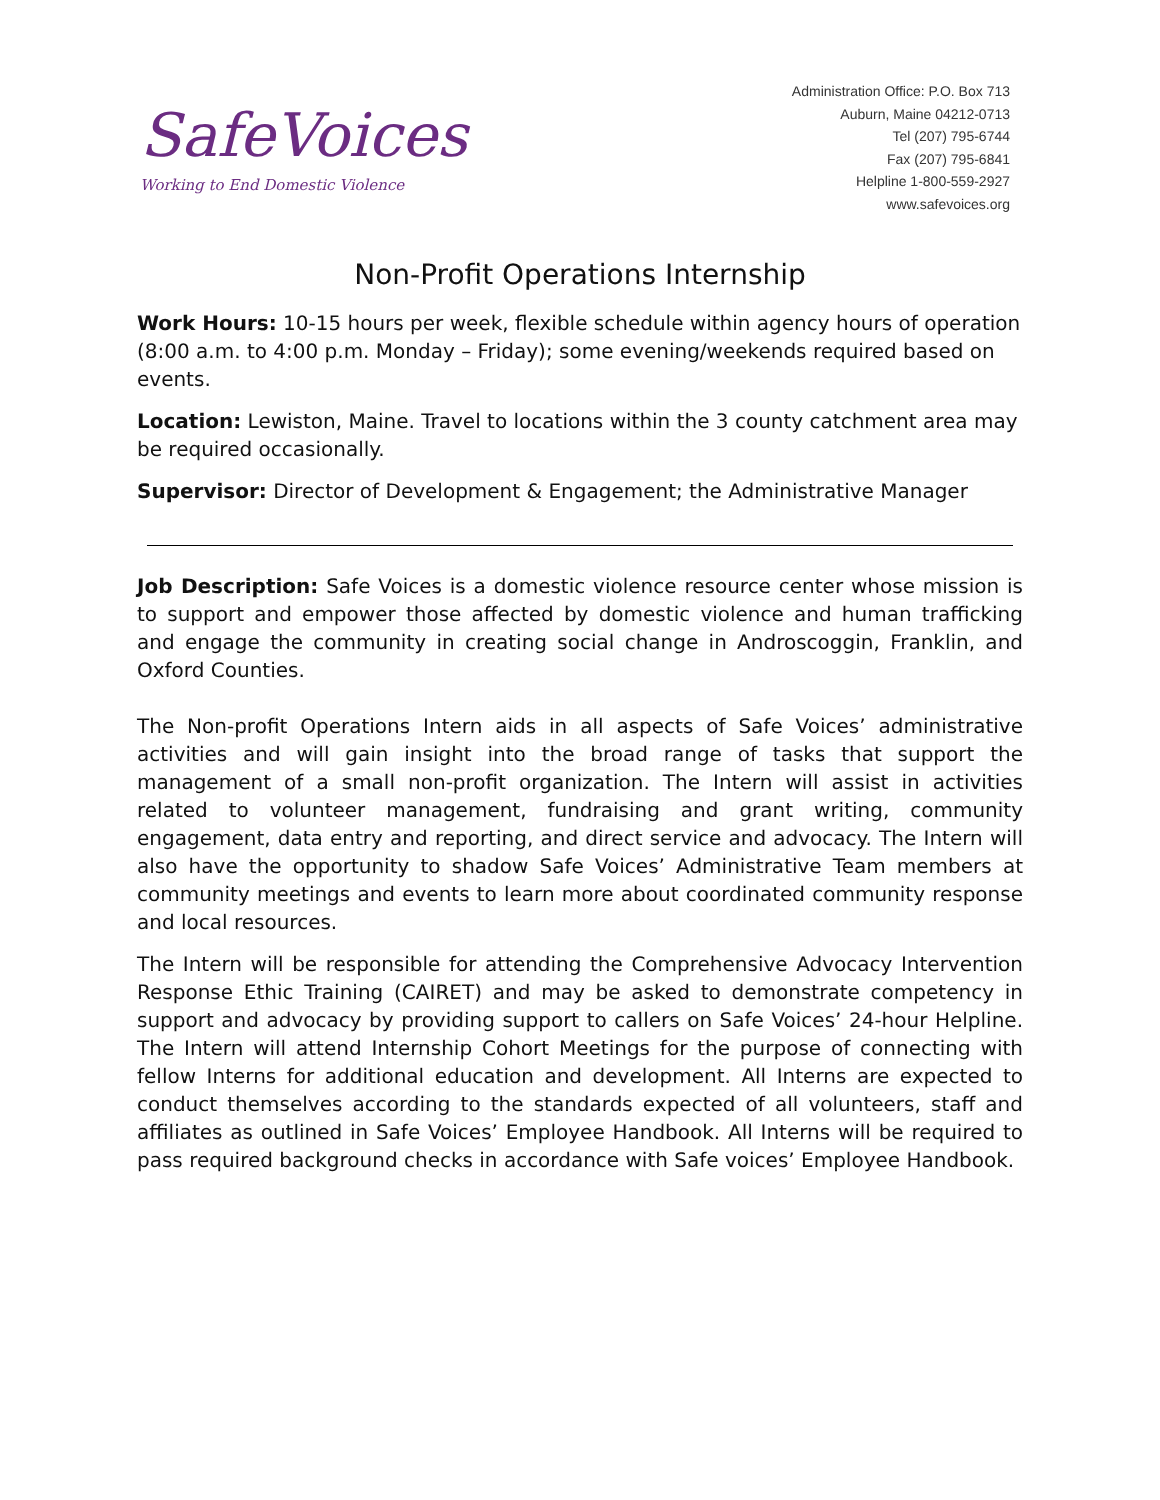SafeVoices
Working to End Domestic Violence
Administration Office: P.O. Box 713
Auburn, Maine 04212-0713
Tel (207) 795-6744
Fax (207) 795-6841
Helpline 1-800-559-2927
www.safevoices.org
Non-Profit Operations Internship
Work Hours: 10-15 hours per week, flexible schedule within agency hours of operation (8:00 a.m. to 4:00 p.m. Monday – Friday); some evening/weekends required based on events.
Location: Lewiston, Maine. Travel to locations within the 3 county catchment area may be required occasionally.
Supervisor: Director of Development & Engagement; the Administrative Manager
Job Description: Safe Voices is a domestic violence resource center whose mission is to support and empower those affected by domestic violence and human trafficking and engage the community in creating social change in Androscoggin, Franklin, and Oxford Counties.
The Non-profit Operations Intern aids in all aspects of Safe Voices’ administrative activities and will gain insight into the broad range of tasks that support the management of a small non-profit organization. The Intern will assist in activities related to volunteer management, fundraising and grant writing, community engagement, data entry and reporting, and direct service and advocacy. The Intern will also have the opportunity to shadow Safe Voices’ Administrative Team members at community meetings and events to learn more about coordinated community response and local resources.
The Intern will be responsible for attending the Comprehensive Advocacy Intervention Response Ethic Training (CAIRET) and may be asked to demonstrate competency in support and advocacy by providing support to callers on Safe Voices’ 24-hour Helpline. The Intern will attend Internship Cohort Meetings for the purpose of connecting with fellow Interns for additional education and development. All Interns are expected to conduct themselves according to the standards expected of all volunteers, staff and affiliates as outlined in Safe Voices’ Employee Handbook. All Interns will be required to pass required background checks in accordance with Safe voices’ Employee Handbook.